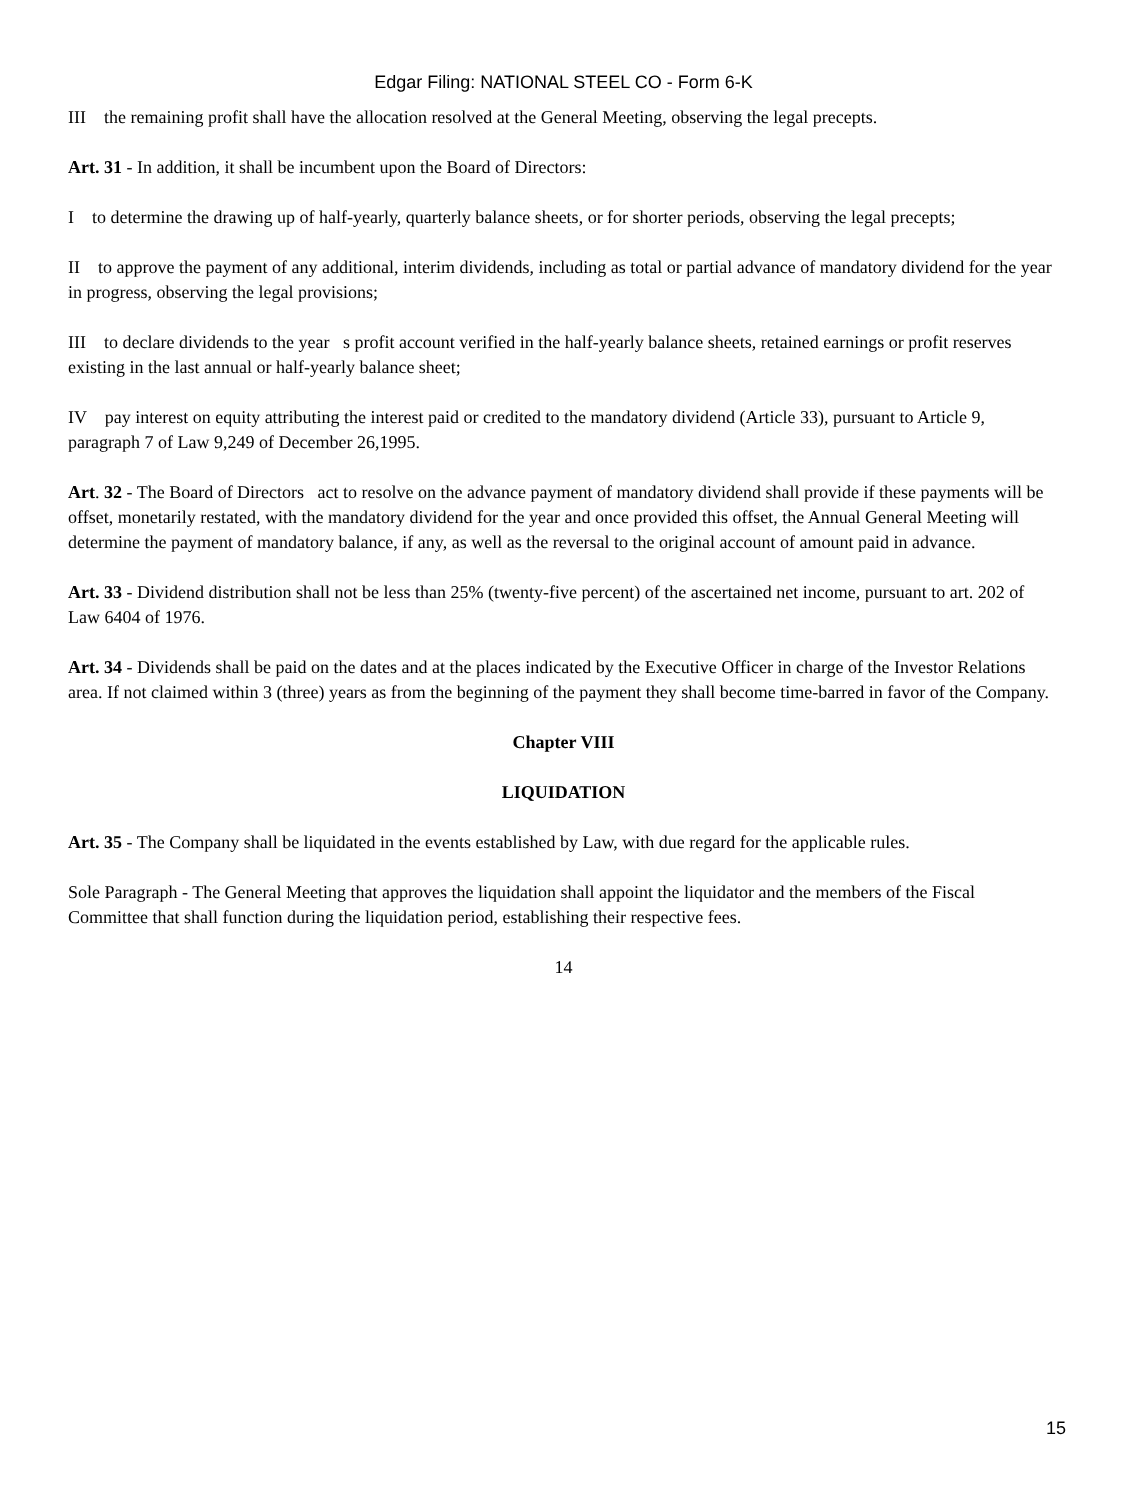Edgar Filing: NATIONAL STEEL CO - Form 6-K
III the remaining profit shall have the allocation resolved at the General Meeting, observing the legal precepts.
Art. 31 - In addition, it shall be incumbent upon the Board of Directors:
I to determine the drawing up of half-yearly, quarterly balance sheets, or for shorter periods, observing the legal precepts;
II to approve the payment of any additional, interim dividends, including as total or partial advance of mandatory dividend for the year in progress, observing the legal provisions;
III to declare dividends to the year s profit account verified in the half-yearly balance sheets, retained earnings or profit reserves existing in the last annual or half-yearly balance sheet;
IV pay interest on equity attributing the interest paid or credited to the mandatory dividend (Article 33), pursuant to Article 9, paragraph 7 of Law 9,249 of December 26,1995.
Art. 32 - The Board of Directors act to resolve on the advance payment of mandatory dividend shall provide if these payments will be offset, monetarily restated, with the mandatory dividend for the year and once provided this offset, the Annual General Meeting will determine the payment of mandatory balance, if any, as well as the reversal to the original account of amount paid in advance.
Art. 33 - Dividend distribution shall not be less than 25% (twenty-five percent) of the ascertained net income, pursuant to art. 202 of Law 6404 of 1976.
Art. 34 - Dividends shall be paid on the dates and at the places indicated by the Executive Officer in charge of the Investor Relations area. If not claimed within 3 (three) years as from the beginning of the payment they shall become time-barred in favor of the Company.
Chapter VIII
LIQUIDATION
Art. 35 - The Company shall be liquidated in the events established by Law, with due regard for the applicable rules.
Sole Paragraph - The General Meeting that approves the liquidation shall appoint the liquidator and the members of the Fiscal Committee that shall function during the liquidation period, establishing their respective fees.
14
15